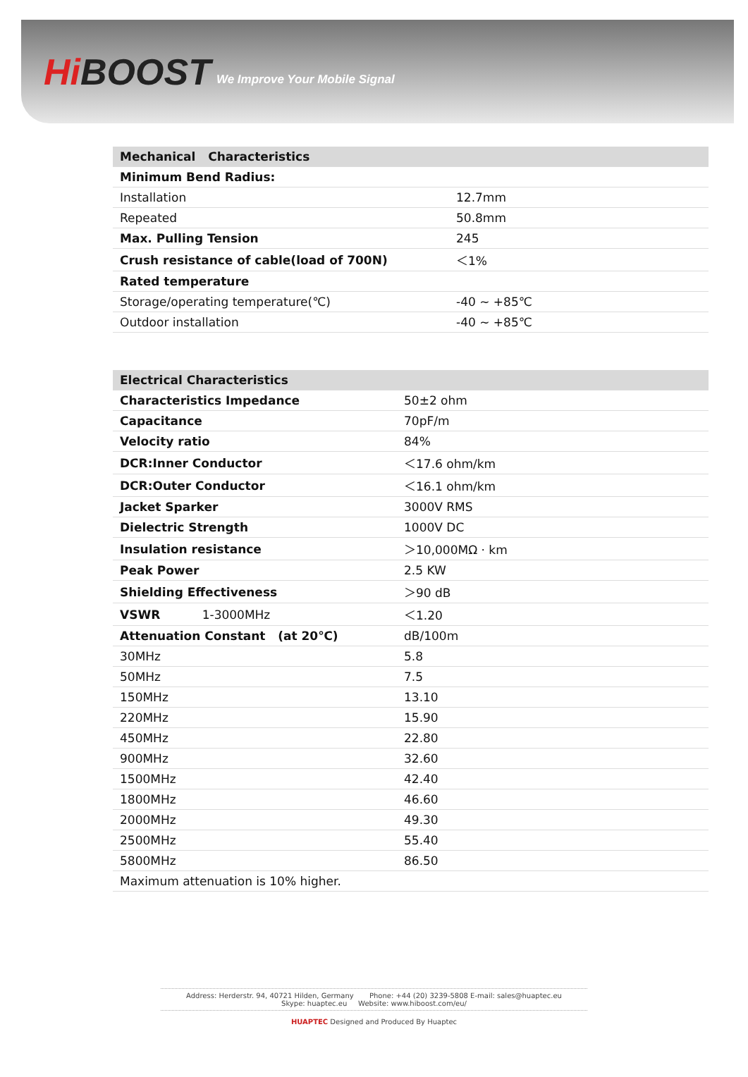Hi BOOST
We Improve Your Mobile Signal
| Mechanical Characteristics | |
| --- | --- |
| Minimum Bend Radius: | |
| Installation | 12.7mm |
| Repeated | 50.8mm |
| Max. Pulling Tension | 245 |
| Crush resistance of cable(load of 700N) | ＜1% |
| Rated temperature | |
| Storage/operating temperature(℃) | -40 ~ +85℃ |
| Outdoor installation | -40 ~ +85℃ |
| Electrical Characteristics | |
| --- | --- |
| Characteristics Impedance | 50±2 ohm |
| Capacitance | 70pF/m |
| Velocity ratio | 84% |
| DCR:Inner Conductor | ＜17.6 ohm/km |
| DCR:Outer Conductor | ＜16.1 ohm/km |
| Jacket Sparker | 3000V RMS |
| Dielectric Strength | 1000V DC |
| Insulation resistance | ＞10,000MΩ · km |
| Peak Power | 2.5 KW |
| Shielding Effectiveness | ＞90 dB |
| VSWR 1-3000MHz | ＜1.20 |
| Attenuation Constant (at 20℃) | dB/100m |
| 30MHz | 5.8 |
| 50MHz | 7.5 |
| 150MHz | 13.10 |
| 220MHz | 15.90 |
| 450MHz | 22.80 |
| 900MHz | 32.60 |
| 1500MHz | 42.40 |
| 1800MHz | 46.60 |
| 2000MHz | 49.30 |
| 2500MHz | 55.40 |
| 5800MHz | 86.50 |
| Maximum attenuation is 10% higher. | |
Address: Herderstr. 94, 40721 Hilden, Germany Phone: +44 (20) 3239-5808 E-mail: sales@huaptec.eu
Skype: huaptec.eu Website: www.hiboost.com/eu/
HUAPTEC Designed and Produced By Huaptec